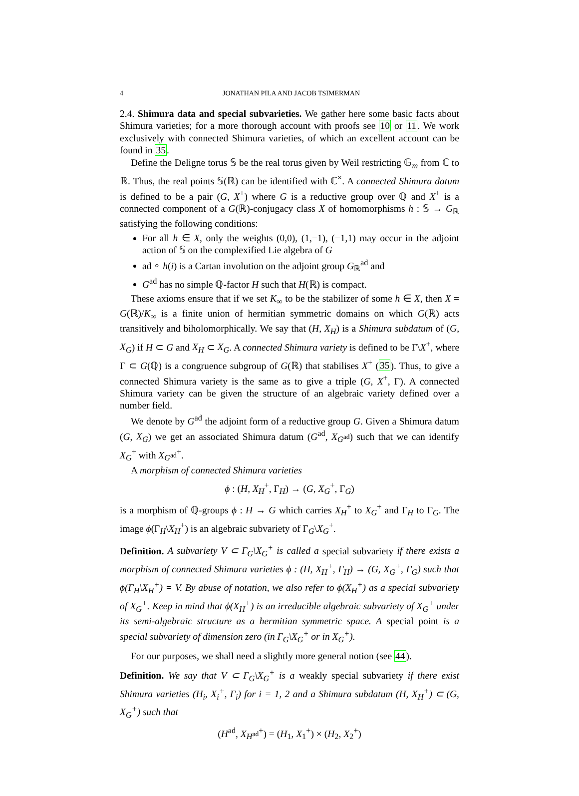4 JONATHAN PILA AND JACOB TSIMERMAN
2.4. Shimura data and special subvarieties. We gather here some basic facts about Shimura varieties; for a more thorough account with proofs see 10 or 11. We work exclusively with connected Shimura varieties, of which an excellent account can be found in 35.
Define the Deligne torus 𝕊 be the real torus given by Weil restricting 𝔾<sub>m</sub> from ℂ to ℝ. Thus, the real points 𝕊(ℝ) can be identified with ℂ<sup>×</sup>. A connected Shimura datum is defined to be a pair (G, X<sup>+</sup>) where G is a reductive group over ℚ and X<sup>+</sup> is a connected component of a G(ℝ)-conjugacy class X of homomorphisms h : 𝕊 → G<sub>ℝ</sub> satisfying the following conditions:
For all h ∈ X, only the weights (0,0), (1,−1), (−1,1) may occur in the adjoint action of 𝕊 on the complexified Lie algebra of G
ad ∘ h(i) is a Cartan involution on the adjoint group G<sub>ℝ</sub><sup>ad</sup> and
G<sup>ad</sup> has no simple ℚ-factor H such that H(ℝ) is compact.
These axioms ensure that if we set K<sub>∞</sub> to be the stabilizer of some h ∈ X, then X = G(ℝ)/K<sub>∞</sub> is a finite union of hermitian symmetric domains on which G(ℝ) acts transitively and biholomorphically. We say that (H, X<sub>H</sub>) is a Shimura subdatum of (G, X<sub>G</sub>) if H ⊂ G and X<sub>H</sub> ⊂ X<sub>G</sub>. A connected Shimura variety is defined to be Γ\X<sup>+</sup>, where Γ ⊂ G(ℚ) is a congruence subgroup of G(ℝ) that stabilises X<sup>+</sup> (35). Thus, to give a connected Shimura variety is the same as to give a triple (G, X<sup>+</sup>, Γ). A connected Shimura variety can be given the structure of an algebraic variety defined over a number field.
We denote by G<sup>ad</sup> the adjoint form of a reductive group G. Given a Shimura datum (G, X<sub>G</sub>) we get an associated Shimura datum (G<sup>ad</sup>, X<sub>G<sup>ad</sup></sub>) such that we can identify X<sub>G</sub><sup>+</sup> with X<sub>G<sup>ad</sup></sub><sup>+</sup>.
A morphism of connected Shimura varieties
ϕ : (H, X<sub>H</sub><sup>+</sup>, Γ<sub>H</sub>) → (G, X<sub>G</sub><sup>+</sup>, Γ<sub>G</sub>)
is a morphism of ℚ-groups ϕ : H → G which carries X<sub>H</sub><sup>+</sup> to X<sub>G</sub><sup>+</sup> and Γ<sub>H</sub> to Γ<sub>G</sub>. The image ϕ(Γ<sub>H</sub>\X<sub>H</sub><sup>+</sup>) is an algebraic subvariety of Γ<sub>G</sub>\X<sub>G</sub><sup>+</sup>.
Definition. A subvariety V ⊂ Γ<sub>G</sub>\X<sub>G</sub><sup>+</sup> is called a special subvariety if there exists a morphism of connected Shimura varieties ϕ : (H, X<sub>H</sub><sup>+</sup>, Γ<sub>H</sub>) → (G, X<sub>G</sub><sup>+</sup>, Γ<sub>G</sub>) such that ϕ(Γ<sub>H</sub>\X<sub>H</sub><sup>+</sup>) = V. By abuse of notation, we also refer to ϕ(X<sub>H</sub><sup>+</sup>) as a special subvariety of X<sub>G</sub><sup>+</sup>. Keep in mind that ϕ(X<sub>H</sub><sup>+</sup>) is an irreducible algebraic subvariety of X<sub>G</sub><sup>+</sup> under its semi-algebraic structure as a hermitian symmetric space. A special point is a special subvariety of dimension zero (in Γ<sub>G</sub>\X<sub>G</sub><sup>+</sup> or in X<sub>G</sub><sup>+</sup>).
For our purposes, we shall need a slightly more general notion (see 44).
Definition. We say that V ⊂ Γ<sub>G</sub>\X<sub>G</sub><sup>+</sup> is a weakly special subvariety if there exist Shimura varieties (H<sub>i</sub>, X<sub>i</sub><sup>+</sup>, Γ<sub>i</sub>) for i = 1, 2 and a Shimura subdatum (H, X<sub>H</sub><sup>+</sup>) ⊂ (G, X<sub>G</sub><sup>+</sup>) such that
(H<sup>ad</sup>, X<sub>H<sup>ad</sup></sub><sup>+</sup>) = (H<sub>1</sub>, X<sub>1</sub><sup>+</sup>) × (H<sub>2</sub>, X<sub>2</sub><sup>+</sup>)